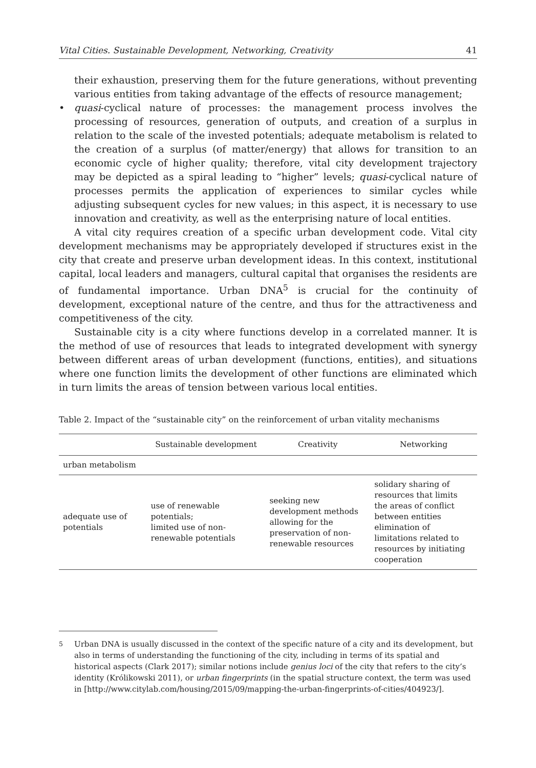Vital Cities. Sustainable Development, Networking, Creativity 41
their exhaustion, preserving them for the future generations, without preventing various entities from taking advantage of the effects of resource management;
• quasi-cyclical nature of processes: the management process involves the processing of resources, generation of outputs, and creation of a surplus in relation to the scale of the invested potentials; adequate metabolism is related to the creation of a surplus (of matter/energy) that allows for transition to an economic cycle of higher quality; therefore, vital city development trajectory may be depicted as a spiral leading to “higher” levels; quasi-cyclical nature of processes permits the application of experiences to similar cycles while adjusting subsequent cycles for new values; in this aspect, it is necessary to use innovation and creativity, as well as the enterprising nature of local entities.
A vital city requires creation of a specific urban development code. Vital city development mechanisms may be appropriately developed if structures exist in the city that create and preserve urban development ideas. In this context, institutional capital, local leaders and managers, cultural capital that organises the residents are of fundamental importance. Urban DNA<sup>5</sup> is crucial for the continuity of development, exceptional nature of the centre, and thus for the attractiveness and competitiveness of the city.
Sustainable city is a city where functions develop in a correlated manner. It is the method of use of resources that leads to integrated development with synergy between different areas of urban development (functions, entities), and situations where one function limits the development of other functions are eliminated which in turn limits the areas of tension between various local entities.
Table 2. Impact of the “sustainable city” on the reinforcement of urban vitality mechanisms
| | Sustainable development | Creativity | Networking |
| --- | --- | --- | --- |
| urban metabolism | | | |
| adequate use of potentials | use of renewable potentials; limited use of non- renewable potentials | seeking new development methods allowing for the preservation of non- renewable resources | solidary sharing of resources that limits the areas of conflict between entities elimination of limitations related to resources by initiating cooperation |
<sup>5</sup> Urban DNA is usually discussed in the context of the specific nature of a city and its development, but also in terms of understanding the functioning of the city, including in terms of its spatial and historical aspects (Clark 2017); similar notions include genius loci of the city that refers to the city’s identity (Królikowski 2011), or urban fingerprints (in the spatial structure context, the term was used in [http://www.citylab.com/housing/2015/09/mapping-the-urban-fingerprints-of-cities/404923/].